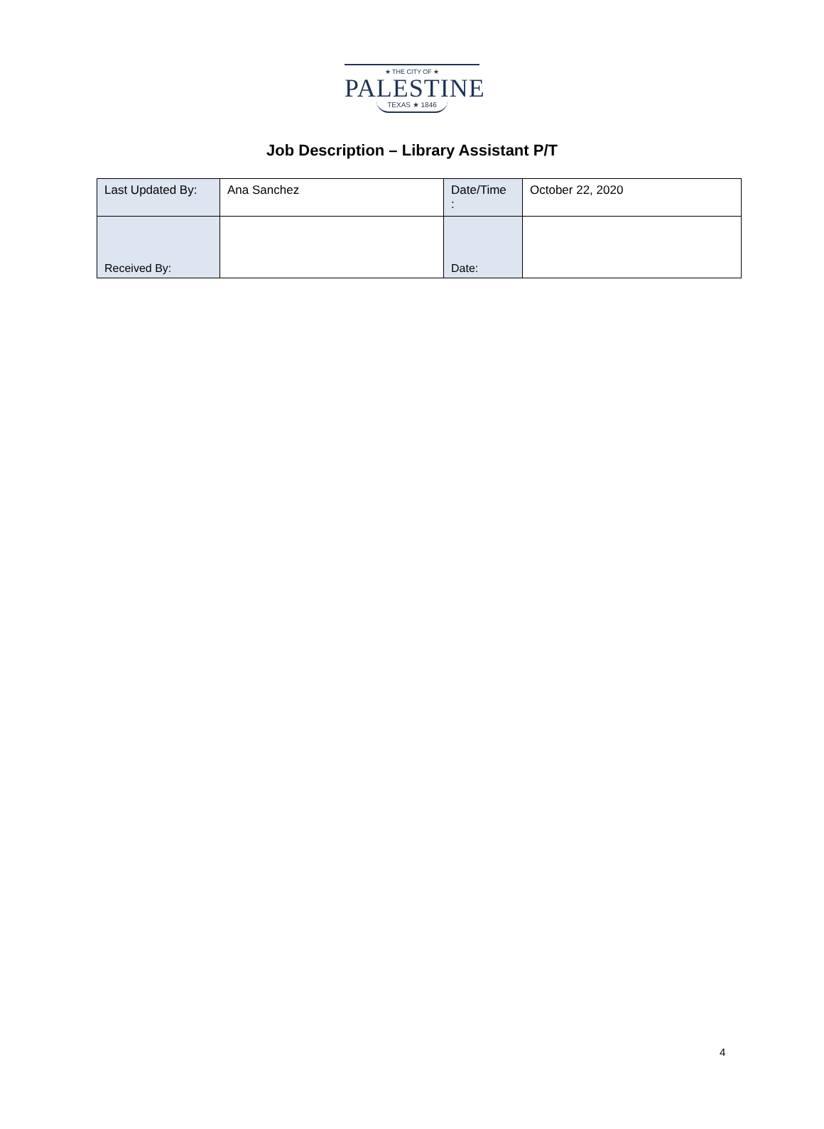★ THE CITY OF ★
PALESTINE
TEXAS ★ 1846
Job Description – Library Assistant P/T
| Last Updated By: | Ana Sanchez | Date/Time : | October 22, 2020 |
| Received By: | | Date: | |
4